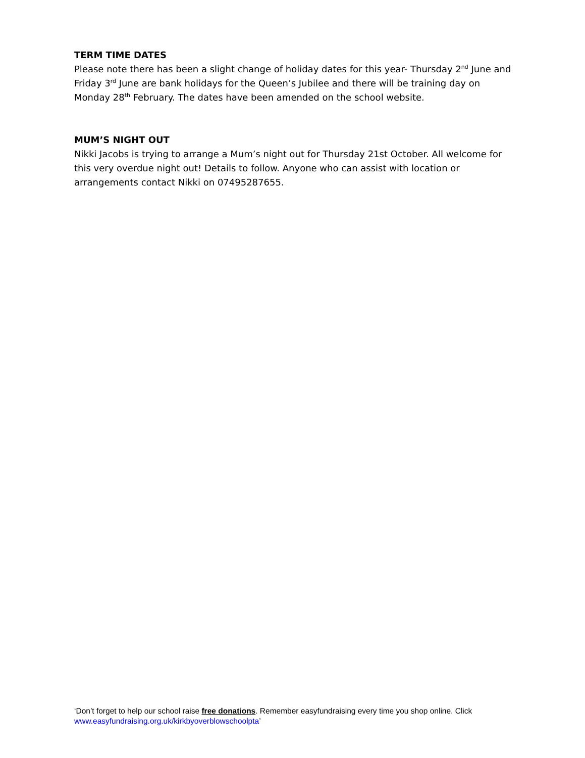TERM TIME DATES
Please note there has been a slight change of holiday dates for this year- Thursday 2<sup>nd</sup> June and Friday 3<sup>rd</sup> June are bank holidays for the Queen’s Jubilee and there will be training day on Monday 28<sup>th</sup> February. The dates have been amended on the school website.
MUM’S NIGHT OUT
Nikki Jacobs is trying to arrange a Mum’s night out for Thursday 21st October. All welcome for this very overdue night out! Details to follow. Anyone who can assist with location or arrangements contact Nikki on 07495287655.
‘Don’t forget to help our school raise free donations. Remember easyfundraising every time you shop online. Click www.easyfundraising.org.uk/kirkbyoverblowschoolpta’